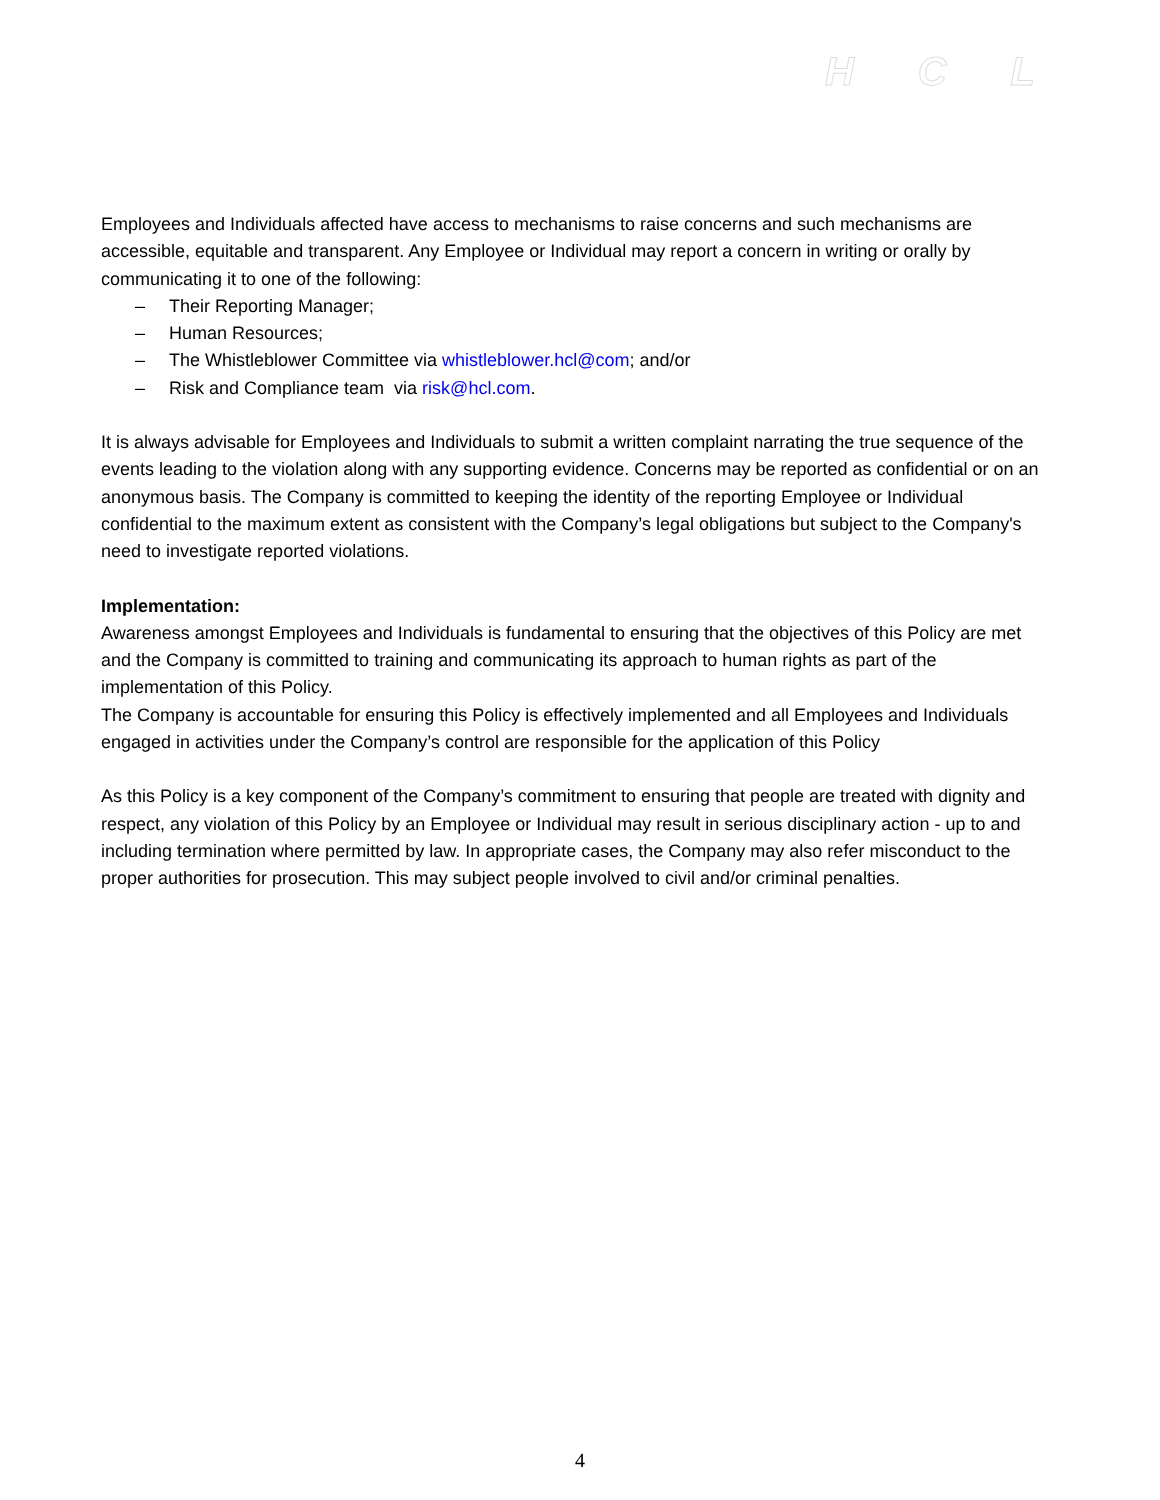HCL
Employees and Individuals affected have access to mechanisms to raise concerns and such mechanisms are accessible, equitable and transparent. Any Employee or Individual may report a concern in writing or orally by communicating it to one of the following:
– Their Reporting Manager;
– Human Resources;
– The Whistleblower Committee via whistleblower.hcl@com; and/or
– Risk and Compliance team via risk@hcl.com.
It is always advisable for Employees and Individuals to submit a written complaint narrating the true sequence of the events leading to the violation along with any supporting evidence. Concerns may be reported as confidential or on an anonymous basis. The Company is committed to keeping the identity of the reporting Employee or Individual confidential to the maximum extent as consistent with the Company’s legal obligations but subject to the Company's need to investigate reported violations.
Implementation:
Awareness amongst Employees and Individuals is fundamental to ensuring that the objectives of this Policy are met and the Company is committed to training and communicating its approach to human rights as part of the implementation of this Policy.
The Company is accountable for ensuring this Policy is effectively implemented and all Employees and Individuals engaged in activities under the Company’s control are responsible for the application of this Policy
As this Policy is a key component of the Company’s commitment to ensuring that people are treated with dignity and respect, any violation of this Policy by an Employee or Individual may result in serious disciplinary action - up to and including termination where permitted by law. In appropriate cases, the Company may also refer misconduct to the proper authorities for prosecution. This may subject people involved to civil and/or criminal penalties.
4